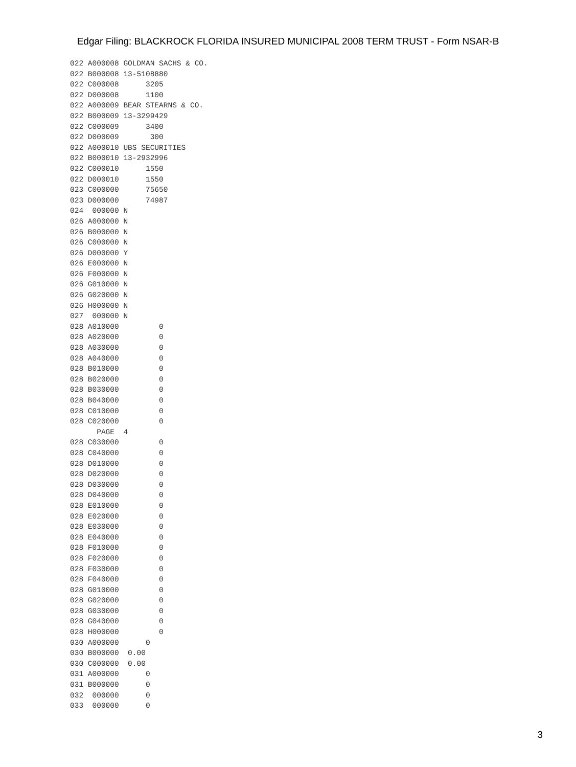Edgar Filing: BLACKROCK FLORIDA INSURED MUNICIPAL 2008 TERM TRUST - Form NSAR-B
022 A000008 GOLDMAN SACHS & CO.
022 B000008 13-5108880
022 C000008      3205
022 D000008      1100
022 A000009 BEAR STEARNS & CO.
022 B000009 13-3299429
022 C000009      3400
022 D000009       300
022 A000010 UBS SECURITIES
022 B000010 13-2932996
022 C000010      1550
022 D000010      1550
023 C000000      75650
023 D000000      74987
024  000000 N
026 A000000 N
026 B000000 N
026 C000000 N
026 D000000 Y
026 E000000 N
026 F000000 N
026 G010000 N
026 G020000 N
026 H000000 N
027  000000 N
028 A010000         0
028 A020000         0
028 A030000         0
028 A040000         0
028 B010000         0
028 B020000         0
028 B030000         0
028 B040000         0
028 C010000         0
028 C020000         0
      PAGE  4
028 C030000         0
028 C040000         0
028 D010000         0
028 D020000         0
028 D030000         0
028 D040000         0
028 E010000         0
028 E020000         0
028 E030000         0
028 E040000         0
028 F010000         0
028 F020000         0
028 F030000         0
028 F040000         0
028 G010000         0
028 G020000         0
028 G030000         0
028 G040000         0
028 H000000         0
030 A000000      0
030 B000000  0.00
030 C000000  0.00
031 A000000      0
031 B000000      0
032  000000      0
033  000000      0
3